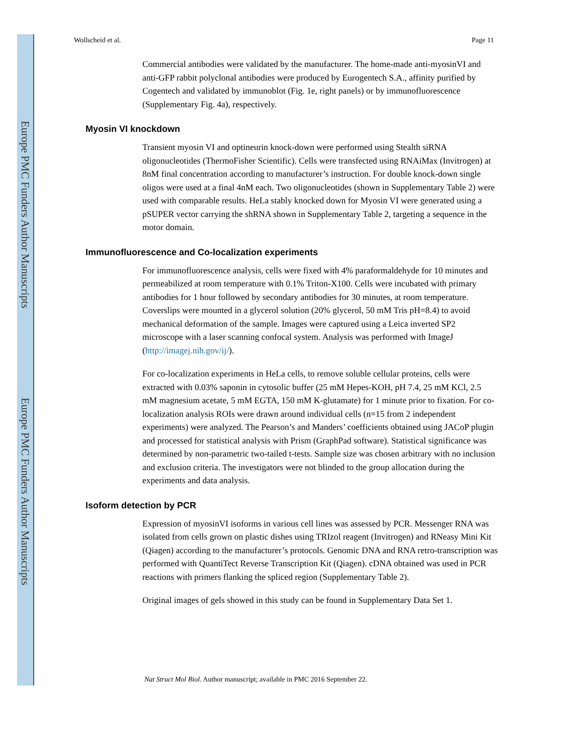Europe PMC Funders Author Manuscripts
Europe PMC Funders Author Manuscripts
Wollscheid et al. Page 11
Commercial antibodies were validated by the manufacturer. The home-made anti-myosinVI and anti-GFP rabbit polyclonal antibodies were produced by Eurogentech S.A., affinity purified by Cogentech and validated by immunoblot (Fig. 1e, right panels) or by immunofluorescence (Supplementary Fig. 4a), respectively.
Myosin VI knockdown
Transient myosin VI and optineurin knock-down were performed using Stealth siRNA oligonucleotides (ThermoFisher Scientific). Cells were transfected using RNAiMax (Invitrogen) at 8nM final concentration according to manufacturer’s instruction. For double knock-down single oligos were used at a final 4nM each. Two oligonucleotides (shown in Supplementary Table 2) were used with comparable results. HeLa stably knocked down for Myosin VI were generated using a pSUPER vector carrying the shRNA shown in Supplementary Table 2, targeting a sequence in the motor domain.
Immunofluorescence and Co-localization experiments
For immunofluorescence analysis, cells were fixed with 4% paraformaldehyde for 10 minutes and permeabilized at room temperature with 0.1% Triton-X100. Cells were incubated with primary antibodies for 1 hour followed by secondary antibodies for 30 minutes, at room temperature. Coverslips were mounted in a glycerol solution (20% glycerol, 50 mM Tris pH=8.4) to avoid mechanical deformation of the sample. Images were captured using a Leica inverted SP2 microscope with a laser scanning confocal system. Analysis was performed with ImageJ (http://imagej.nih.gov/ij/).
For co-localization experiments in HeLa cells, to remove soluble cellular proteins, cells were extracted with 0.03% saponin in cytosolic buffer (25 mM Hepes-KOH, pH 7.4, 25 mM KCl, 2.5 mM magnesium acetate, 5 mM EGTA, 150 mM K-glutamate) for 1 minute prior to fixation. For co-localization analysis ROIs were drawn around individual cells (n=15 from 2 independent experiments) were analyzed. The Pearson’s and Manders’ coefficients obtained using JACoP plugin and processed for statistical analysis with Prism (GraphPad software). Statistical significance was determined by non-parametric two-tailed t-tests. Sample size was chosen arbitrary with no inclusion and exclusion criteria. The investigators were not blinded to the group allocation during the experiments and data analysis.
Isoform detection by PCR
Expression of myosinVI isoforms in various cell lines was assessed by PCR. Messenger RNA was isolated from cells grown on plastic dishes using TRIzol reagent (Invitrogen) and RNeasy Mini Kit (Qiagen) according to the manufacturer’s protocols. Genomic DNA and RNA retro-transcription was performed with QuantiTect Reverse Transcription Kit (Qiagen). cDNA obtained was used in PCR reactions with primers flanking the spliced region (Supplementary Table 2).
Original images of gels showed in this study can be found in Supplementary Data Set 1.
Nat Struct Mol Biol. Author manuscript; available in PMC 2016 September 22.